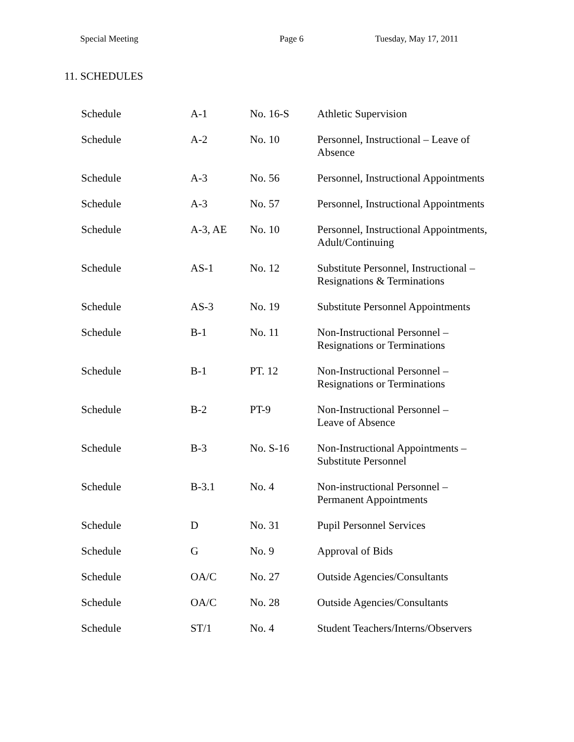Special Meeting Page 6 Tuesday, May 17, 2011
11. SCHEDULES
| Schedule | A-1 | No. 16-S | Athletic Supervision |
| Schedule | A-2 | No. 10 | Personnel, Instructional – Leave of Absence |
| Schedule | A-3 | No. 56 | Personnel, Instructional Appointments |
| Schedule | A-3 | No. 57 | Personnel, Instructional Appointments |
| Schedule | A-3, AE | No. 10 | Personnel, Instructional Appointments, Adult/Continuing |
| Schedule | AS-1 | No. 12 | Substitute Personnel, Instructional – Resignations & Terminations |
| Schedule | AS-3 | No. 19 | Substitute Personnel Appointments |
| Schedule | B-1 | No. 11 | Non-Instructional Personnel – Resignations or Terminations |
| Schedule | B-1 | PT. 12 | Non-Instructional Personnel – Resignations or Terminations |
| Schedule | B-2 | PT-9 | Non-Instructional Personnel – Leave of Absence |
| Schedule | B-3 | No. S-16 | Non-Instructional Appointments – Substitute Personnel |
| Schedule | B-3.1 | No. 4 | Non-instructional Personnel – Permanent Appointments |
| Schedule | D | No. 31 | Pupil Personnel Services |
| Schedule | G | No. 9 | Approval of Bids |
| Schedule | OA/C | No. 27 | Outside Agencies/Consultants |
| Schedule | OA/C | No. 28 | Outside Agencies/Consultants |
| Schedule | ST/1 | No. 4 | Student Teachers/Interns/Observers |